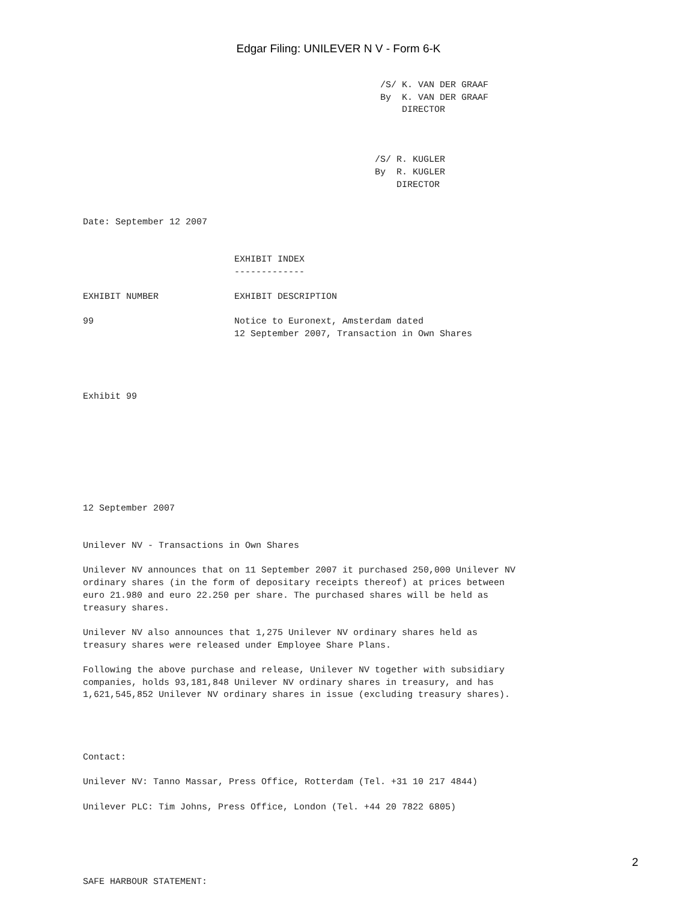Edgar Filing: UNILEVER N V - Form 6-K
                                                       /S/ K. VAN DER GRAAF
                                                       By  K. VAN DER GRAAF
                                                           DIRECTOR



                                                      /S/ R. KUGLER
                                                      By  R. KUGLER
                                                          DIRECTOR


Date: September 12 2007


                            EXHIBIT INDEX
                            -------------

EXHIBIT NUMBER              EXHIBIT DESCRIPTION

99                          Notice to Euronext, Amsterdam dated
                            12 September 2007, Transaction in Own Shares




Exhibit 99








12 September 2007


Unilever NV - Transactions in Own Shares

Unilever NV announces that on 11 September 2007 it purchased 250,000 Unilever NV
ordinary shares (in the form of depositary receipts thereof) at prices between
euro 21.980 and euro 22.250 per share. The purchased shares will be held as
treasury shares.

Unilever NV also announces that 1,275 Unilever NV ordinary shares held as
treasury shares were released under Employee Share Plans.

Following the above purchase and release, Unilever NV together with subsidiary
companies, holds 93,181,848 Unilever NV ordinary shares in treasury, and has
1,621,545,852 Unilever NV ordinary shares in issue (excluding treasury shares).




Contact:

Unilever NV: Tanno Massar, Press Office, Rotterdam (Tel. +31 10 217 4844)

Unilever PLC: Tim Johns, Press Office, London (Tel. +44 20 7822 6805)





SAFE HARBOUR STATEMENT:
2